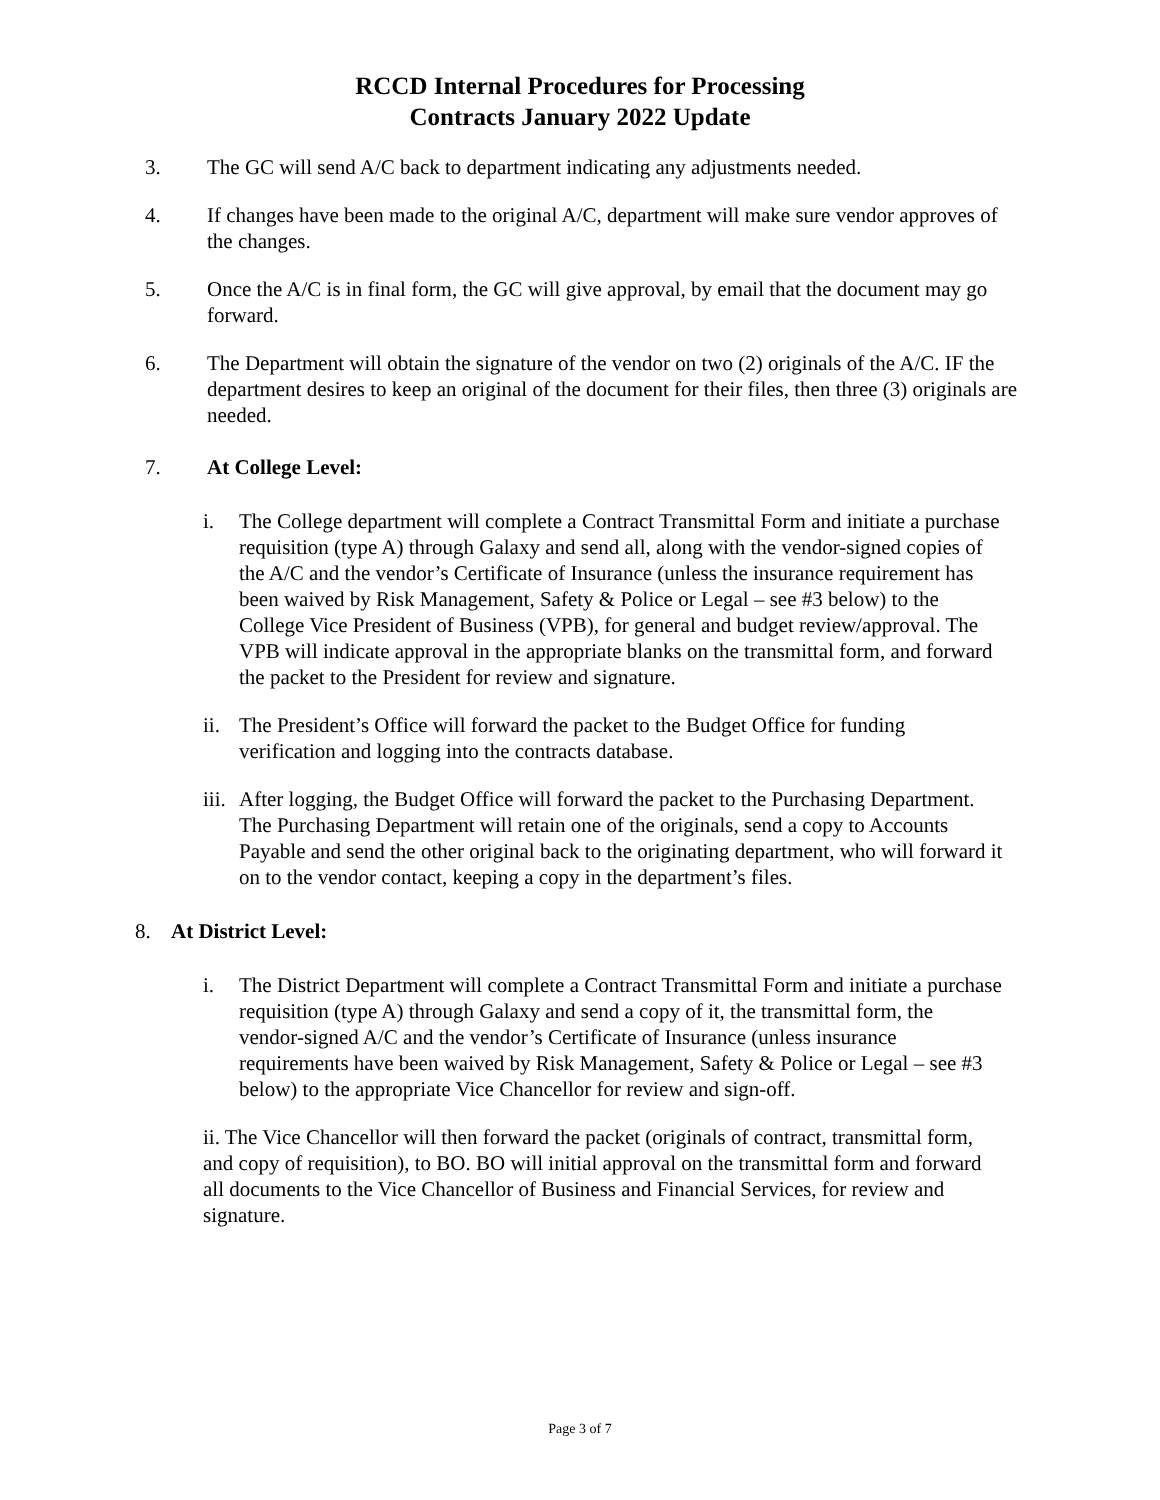RCCD Internal Procedures for Processing
Contracts January 2022 Update
3. The GC will send A/C back to department indicating any adjustments needed.
4. If changes have been made to the original A/C, department will make sure vendor approves of the changes.
5. Once the A/C is in final form, the GC will give approval, by email that the document may go forward.
6. The Department will obtain the signature of the vendor on two (2) originals of the A/C. IF the department desires to keep an original of the document for their files, then three (3) originals are needed.
7. At College Level:
i. The College department will complete a Contract Transmittal Form and initiate a purchase requisition (type A) through Galaxy and send all, along with the vendor-signed copies of the A/C and the vendor’s Certificate of Insurance (unless the insurance requirement has been waived by Risk Management, Safety & Police or Legal – see #3 below) to the College Vice President of Business (VPB), for general and budget review/approval. The VPB will indicate approval in the appropriate blanks on the transmittal form, and forward the packet to the President for review and signature.
ii.
The President’s Office will forward the packet to the Budget Office for funding verification and logging into the contracts database.
iii.
After logging, the Budget Office will forward the packet to the Purchasing Department. The Purchasing Department will retain one of the originals, send a copy to Accounts Payable and send the other original back to the originating department, who will forward it on to the vendor contact, keeping a copy in the department’s files.
8. At District Level:
i. The District Department will complete a Contract Transmittal Form and initiate a purchase requisition (type A) through Galaxy and send a copy of it, the transmittal form, the vendor-signed A/C and the vendor’s Certificate of Insurance (unless insurance requirements have been waived by Risk Management, Safety & Police or Legal – see #3 below) to the appropriate Vice Chancellor for review and sign-off.
ii. The Vice Chancellor will then forward the packet (originals of contract, transmittal form, and copy of requisition), to BO. BO will initial approval on the transmittal form and forward all documents to the Vice Chancellor of Business and Financial Services, for review and signature.
Page 3 of 7